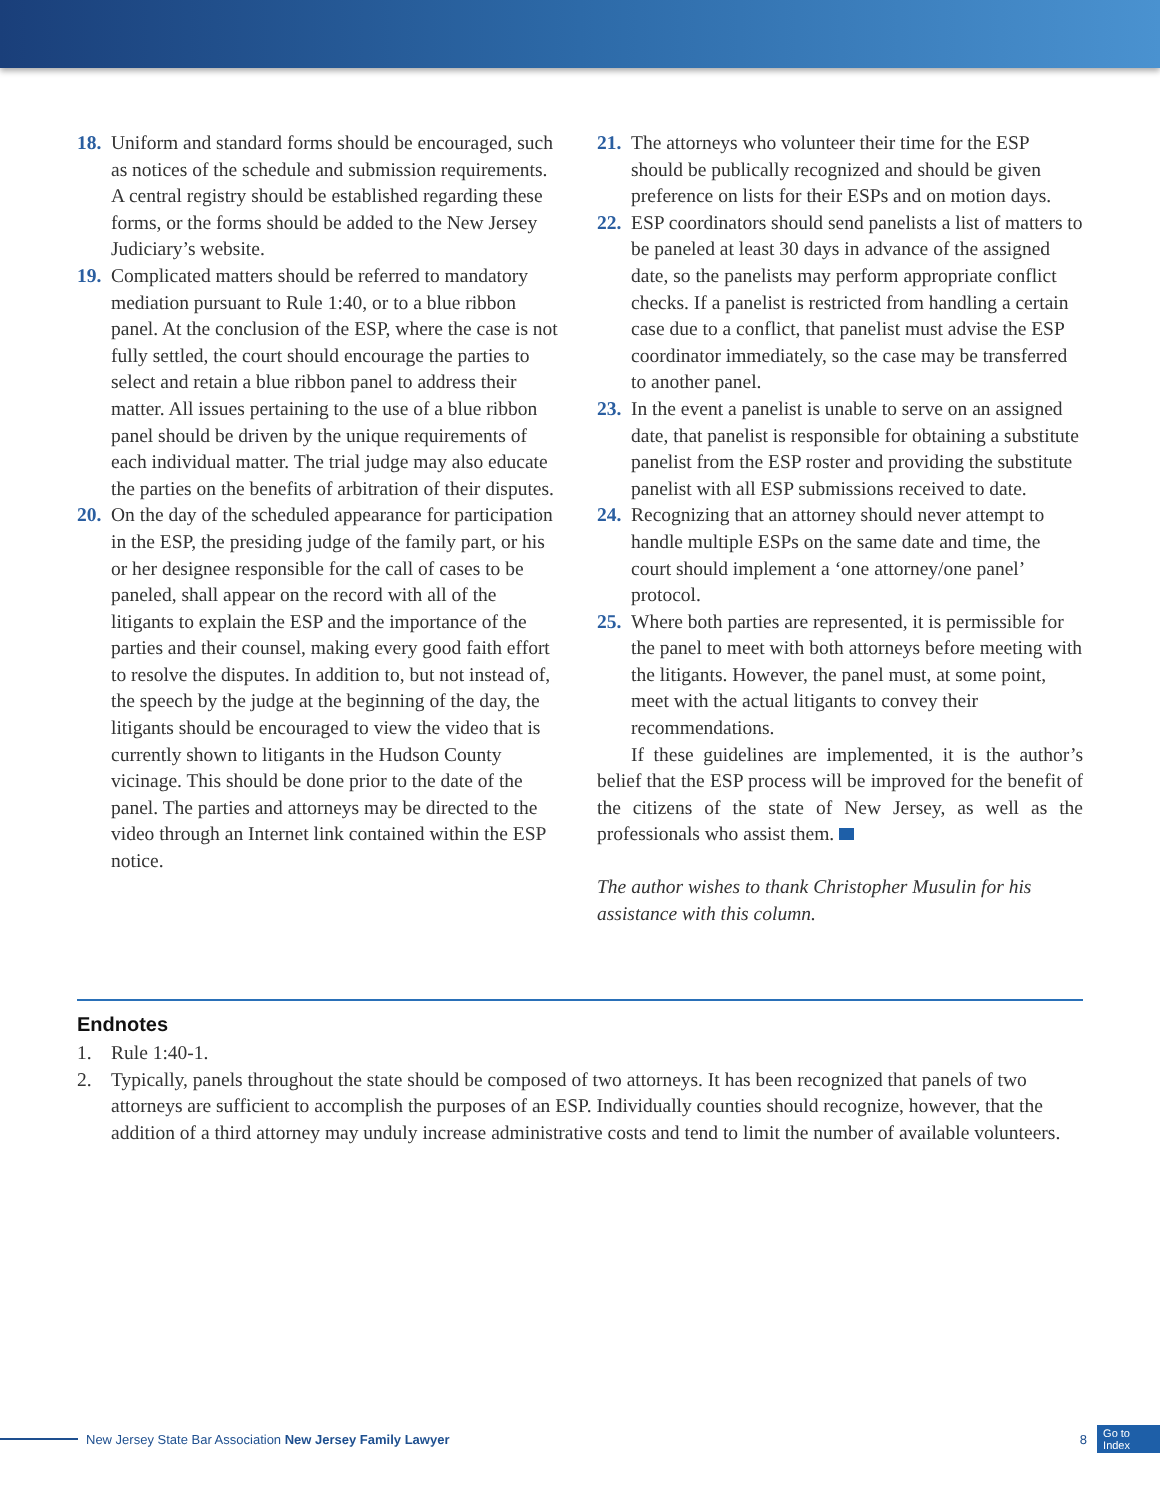18.
Uniform and standard forms should be encouraged, such as notices of the schedule and submission requirements. A central registry should be established regarding these forms, or the forms should be added to the New Jersey Judiciary’s website.
19.
Complicated matters should be referred to mandatory mediation pursuant to Rule 1:40, or to a blue ribbon panel. At the conclusion of the ESP, where the case is not fully settled, the court should encourage the parties to select and retain a blue ribbon panel to address their matter. All issues pertaining to the use of a blue ribbon panel should be driven by the unique requirements of each individual matter. The trial judge may also educate the parties on the benefits of arbitration of their disputes.
20.
On the day of the scheduled appearance for participation in the ESP, the presiding judge of the family part, or his or her designee responsible for the call of cases to be paneled, shall appear on the record with all of the litigants to explain the ESP and the importance of the parties and their counsel, making every good faith effort to resolve the disputes. In addition to, but not instead of, the speech by the judge at the beginning of the day, the litigants should be encouraged to view the video that is currently shown to litigants in the Hudson County vicinage. This should be done prior to the date of the panel. The parties and attorneys may be directed to the video through an Internet link contained within the ESP notice.
21.
The attorneys who volunteer their time for the ESP should be publically recognized and should be given preference on lists for their ESPs and on motion days.
22.
ESP coordinators should send panelists a list of matters to be paneled at least 30 days in advance of the assigned date, so the panelists may perform appropriate conflict checks. If a panelist is restricted from handling a certain case due to a conflict, that panelist must advise the ESP coordinator immediately, so the case may be transferred to another panel.
23.
In the event a panelist is unable to serve on an assigned date, that panelist is responsible for obtaining a substitute panelist from the ESP roster and providing the substitute panelist with all ESP submissions received to date.
24.
Recognizing that an attorney should never attempt to handle multiple ESPs on the same date and time, the court should implement a ‘one attorney/one panel’ protocol.
25.
Where both parties are represented, it is permissible for the panel to meet with both attorneys before meeting with the litigants. However, the panel must, at some point, meet with the actual litigants to convey their recommendations.
If these guidelines are implemented, it is the author’s belief that the ESP process will be improved for the benefit of the citizens of the state of New Jersey, as well as the professionals who assist them.
The author wishes to thank Christopher Musulin for his assistance with this column.
Endnotes
1. Rule 1:40-1.
2. Typically, panels throughout the state should be composed of two attorneys. It has been recognized that panels of two attorneys are sufficient to accomplish the purposes of an ESP. Individually counties should recognize, however, that the addition of a third attorney may unduly increase administrative costs and tend to limit the number of available volunteers.
New Jersey State Bar Association New Jersey Family Lawyer 8 Go to
Index